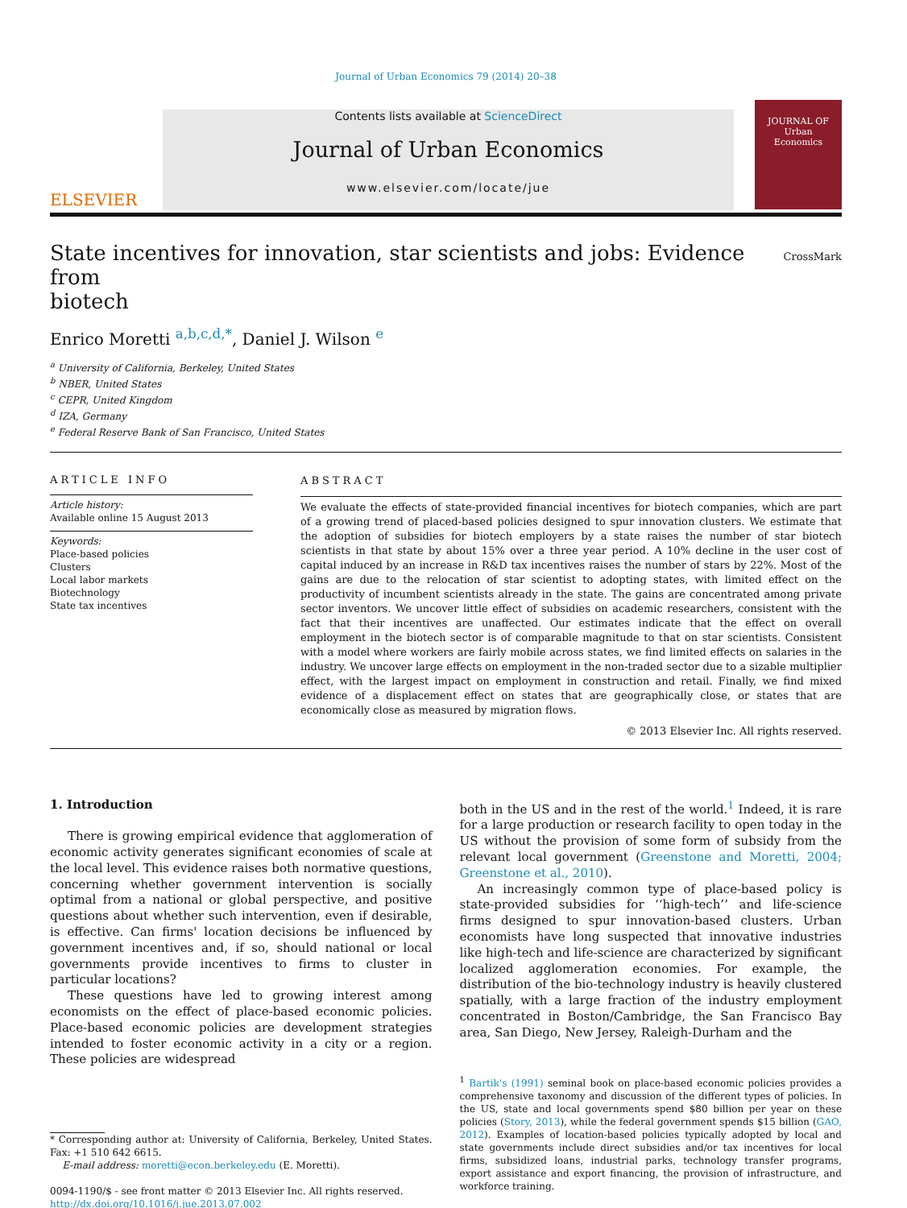Journal of Urban Economics 79 (2014) 20–38
ELSEVIER
Contents lists available at ScienceDirect
Journal of Urban Economics
www.elsevier.com/locate/jue
JOURNAL OF
Urban
Economics
State incentives for innovation, star scientists and jobs: Evidence from
biotech CrossMark
Enrico Moretti <sup>a,b,c,d,*</sup>, Daniel J. Wilson <sup>e</sup>
<sup>a</sup> University of California, Berkeley, United States
<sup>b</sup> NBER, United States
<sup>c</sup> CEPR, United Kingdom
<sup>d</sup> IZA, Germany
<sup>e</sup> Federal Reserve Bank of San Francisco, United States
ARTICLE INFO
Article history:
Available online 15 August 2013
Keywords:
Place-based policies
Clusters
Local labor markets
Biotechnology
State tax incentives
ABSTRACT
We evaluate the effects of state-provided financial incentives for biotech companies, which are part of a growing trend of placed-based policies designed to spur innovation clusters. We estimate that the adoption of subsidies for biotech employers by a state raises the number of star biotech scientists in that state by about 15% over a three year period. A 10% decline in the user cost of capital induced by an increase in R&D tax incentives raises the number of stars by 22%. Most of the gains are due to the relocation of star scientist to adopting states, with limited effect on the productivity of incumbent scientists already in the state. The gains are concentrated among private sector inventors. We uncover little effect of subsidies on academic researchers, consistent with the fact that their incentives are unaffected. Our estimates indicate that the effect on overall employment in the biotech sector is of comparable magnitude to that on star scientists. Consistent with a model where workers are fairly mobile across states, we find limited effects on salaries in the industry. We uncover large effects on employment in the non-traded sector due to a sizable multiplier effect, with the largest impact on employment in construction and retail. Finally, we find mixed evidence of a displacement effect on states that are geographically close, or states that are economically close as measured by migration flows.
© 2013 Elsevier Inc. All rights reserved.
1. Introduction
There is growing empirical evidence that agglomeration of economic activity generates significant economies of scale at the local level. This evidence raises both normative questions, concerning whether government intervention is socially optimal from a national or global perspective, and positive questions about whether such intervention, even if desirable, is effective. Can firms' location decisions be influenced by government incentives and, if so, should national or local governments provide incentives to firms to cluster in particular locations?
These questions have led to growing interest among economists on the effect of place-based economic policies. Place-based economic policies are development strategies intended to foster economic activity in a city or a region. These policies are widespread
* Corresponding author at: University of California, Berkeley, United States. Fax: +1 510 642 6615.
E-mail address: moretti@econ.berkeley.edu (E. Moretti).
0094-1190/$ - see front matter © 2013 Elsevier Inc. All rights reserved.
http://dx.doi.org/10.1016/j.jue.2013.07.002
both in the US and in the rest of the world.<sup>1</sup> Indeed, it is rare for a large production or research facility to open today in the US without the provision of some form of subsidy from the relevant local government (Greenstone and Moretti, 2004; Greenstone et al., 2010).
An increasingly common type of place-based policy is state-provided subsidies for ‘‘high-tech’’ and life-science firms designed to spur innovation-based clusters. Urban economists have long suspected that innovative industries like high-tech and life-science are characterized by significant localized agglomeration economies. For example, the distribution of the bio-technology industry is heavily clustered spatially, with a large fraction of the industry employment concentrated in Boston/Cambridge, the San Francisco Bay area, San Diego, New Jersey, Raleigh-Durham and the
<sup>1</sup> Bartik's (1991) seminal book on place-based economic policies provides a comprehensive taxonomy and discussion of the different types of policies. In the US, state and local governments spend $80 billion per year on these policies (Story, 2013), while the federal government spends $15 billion (GAO, 2012). Examples of location-based policies typically adopted by local and state governments include direct subsidies and/or tax incentives for local firms, subsidized loans, industrial parks, technology transfer programs, export assistance and export financing, the provision of infrastructure, and workforce training.